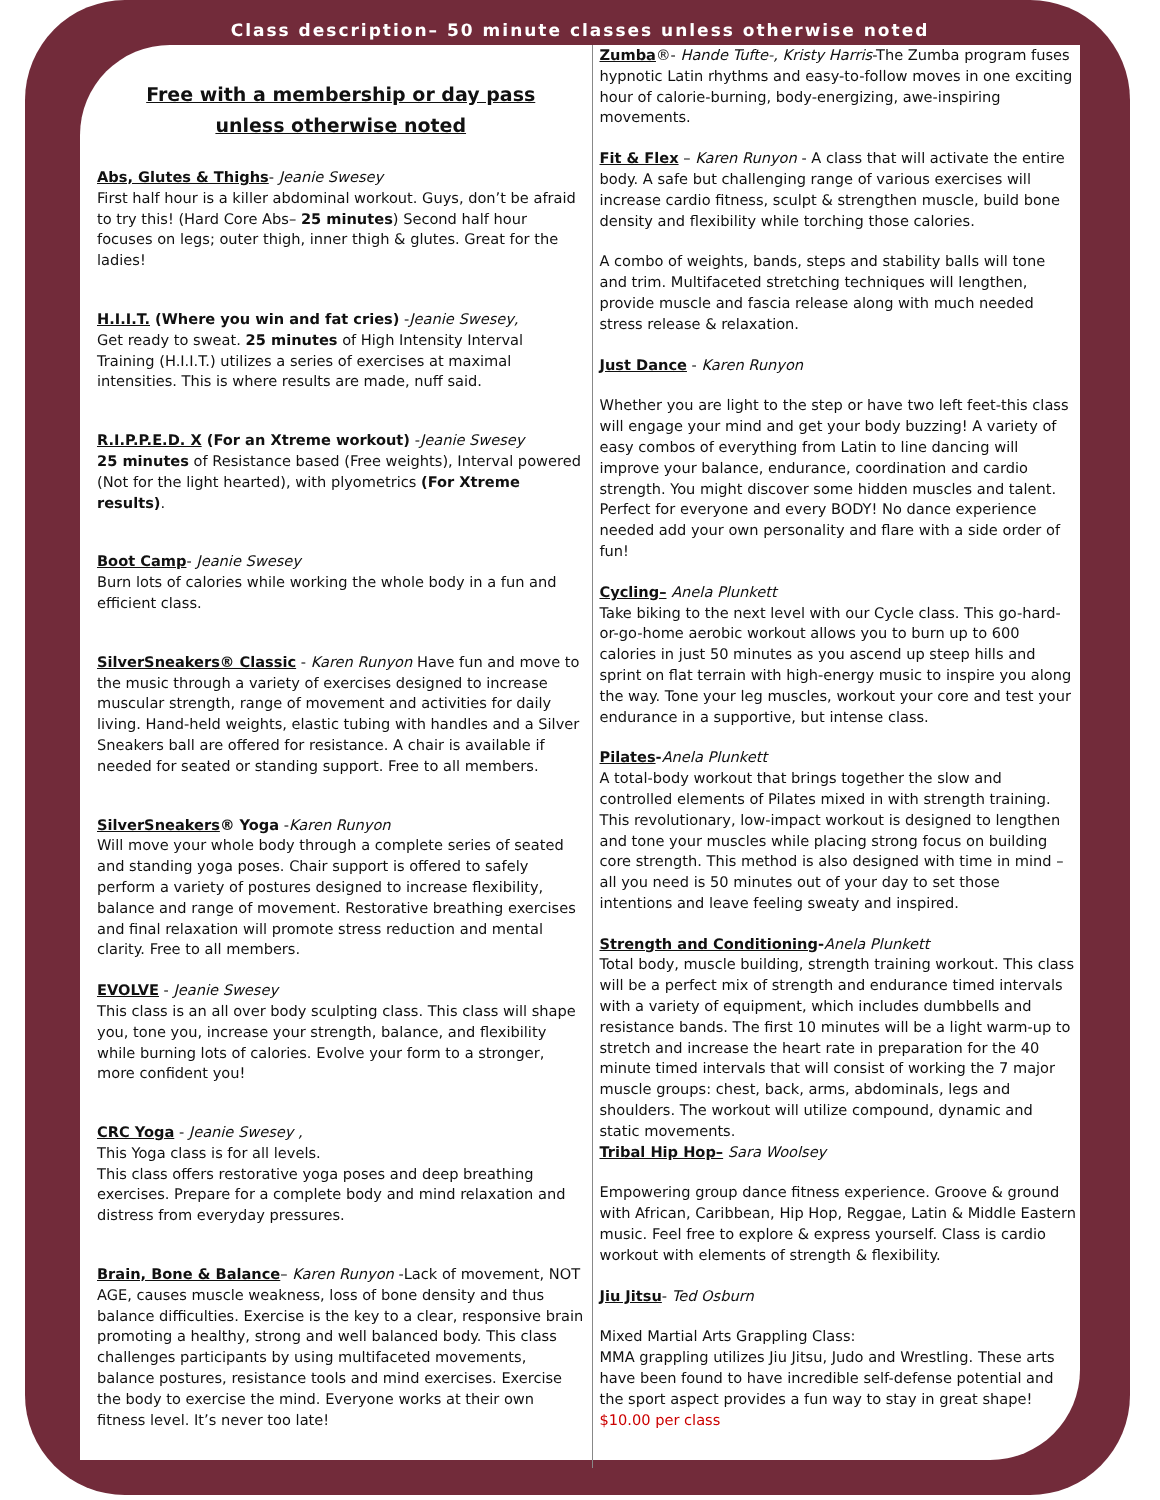Class description– 50 minute classes unless otherwise noted
Free with a membership or day pass
unless otherwise noted
Abs, Glutes & Thighs- Jeanie Swesey
First half hour is a killer abdominal workout. Guys, don’t be afraid to try this! (Hard Core Abs– 25 minutes) Second half hour focuses on legs; outer thigh, inner thigh & glutes. Great for the ladies!
H.I.I.T. (Where you win and fat cries) -Jeanie Swesey,
Get ready to sweat. 25 minutes of High Intensity Interval Training (H.I.I.T.) utilizes a series of exercises at maximal intensities. This is where results are made, nuff said.
R.I.P.P.E.D. X (For an Xtreme workout) -Jeanie Swesey
25 minutes of Resistance based (Free weights), Interval powered (Not for the light hearted), with plyometrics (For Xtreme results).
Boot Camp- Jeanie Swesey
Burn lots of calories while working the whole body in a fun and efficient class.
SilverSneakers® Classic - Karen Runyon Have fun and move to the music through a variety of exercises designed to increase muscular strength, range of movement and activities for daily living. Hand-held weights, elastic tubing with handles and a Silver Sneakers ball are offered for resistance. A chair is available if needed for seated or standing support. Free to all members.
SilverSneakers® Yoga -Karen Runyon
Will move your whole body through a complete series of seated and standing yoga poses. Chair support is offered to safely perform a variety of postures designed to increase flexibility, balance and range of movement. Restorative breathing exercises and final relaxation will promote stress reduction and mental clarity. Free to all members.
EVOLVE - Jeanie Swesey
This class is an all over body sculpting class. This class will shape you, tone you, increase your strength, balance, and flexibility while burning lots of calories. Evolve your form to a stronger, more confident you!
CRC Yoga - Jeanie Swesey ,
This Yoga class is for all levels.
This class offers restorative yoga poses and deep breathing exercises. Prepare for a complete body and mind relaxation and distress from everyday pressures.
Brain, Bone & Balance– Karen Runyon -Lack of movement, NOT AGE, causes muscle weakness, loss of bone density and thus balance difficulties. Exercise is the key to a clear, responsive brain promoting a healthy, strong and well balanced body. This class challenges participants by using multifaceted movements, balance postures, resistance tools and mind exercises. Exercise the body to exercise the mind. Everyone works at their own fitness level. It’s never too late!
Zumba®- Hande Tufte-, Kristy Harris-The Zumba program fuses hypnotic Latin rhythms and easy-to-follow moves in one exciting hour of calorie-burning, body-energizing, awe-inspiring movements.
Fit & Flex – Karen Runyon - A class that will activate the entire body. A safe but challenging range of various exercises will increase cardio fitness, sculpt & strengthen muscle, build bone density and flexibility while torching those calories.
A combo of weights, bands, steps and stability balls will tone and trim. Multifaceted stretching techniques will lengthen, provide muscle and fascia release along with much needed stress release & relaxation.
Just Dance - Karen Runyon
Whether you are light to the step or have two left feet-this class will engage your mind and get your body buzzing! A variety of easy combos of everything from Latin to line dancing will improve your balance, endurance, coordination and cardio strength. You might discover some hidden muscles and talent. Perfect for everyone and every BODY! No dance experience needed add your own personality and flare with a side order of fun!
Cycling– Anela Plunkett
Take biking to the next level with our Cycle class. This go-hard-or-go-home aerobic workout allows you to burn up to 600 calories in just 50 minutes as you ascend up steep hills and sprint on flat terrain with high-energy music to inspire you along the way. Tone your leg muscles, workout your core and test your endurance in a supportive, but intense class.
Pilates-Anela Plunkett
A total-body workout that brings together the slow and controlled elements of Pilates mixed in with strength training. This revolutionary, low-impact workout is designed to lengthen and tone your muscles while placing strong focus on building core strength. This method is also designed with time in mind – all you need is 50 minutes out of your day to set those intentions and leave feeling sweaty and inspired.
Strength and Conditioning-Anela Plunkett
Total body, muscle building, strength training workout. This class will be a perfect mix of strength and endurance timed intervals with a variety of equipment, which includes dumbbells and resistance bands. The first 10 minutes will be a light warm-up to stretch and increase the heart rate in preparation for the 40 minute timed intervals that will consist of working the 7 major muscle groups: chest, back, arms, abdominals, legs and shoulders. The workout will utilize compound, dynamic and static movements.
Tribal Hip Hop– Sara Woolsey
Empowering group dance fitness experience. Groove & ground with African, Caribbean, Hip Hop, Reggae, Latin & Middle Eastern music. Feel free to explore & express yourself. Class is cardio workout with elements of strength & flexibility.
Jiu Jitsu- Ted Osburn
Mixed Martial Arts Grappling Class:
MMA grappling utilizes Jiu Jitsu, Judo and Wrestling. These arts have been found to have incredible self-defense potential and the sport aspect provides a fun way to stay in great shape!
$10.00 per class